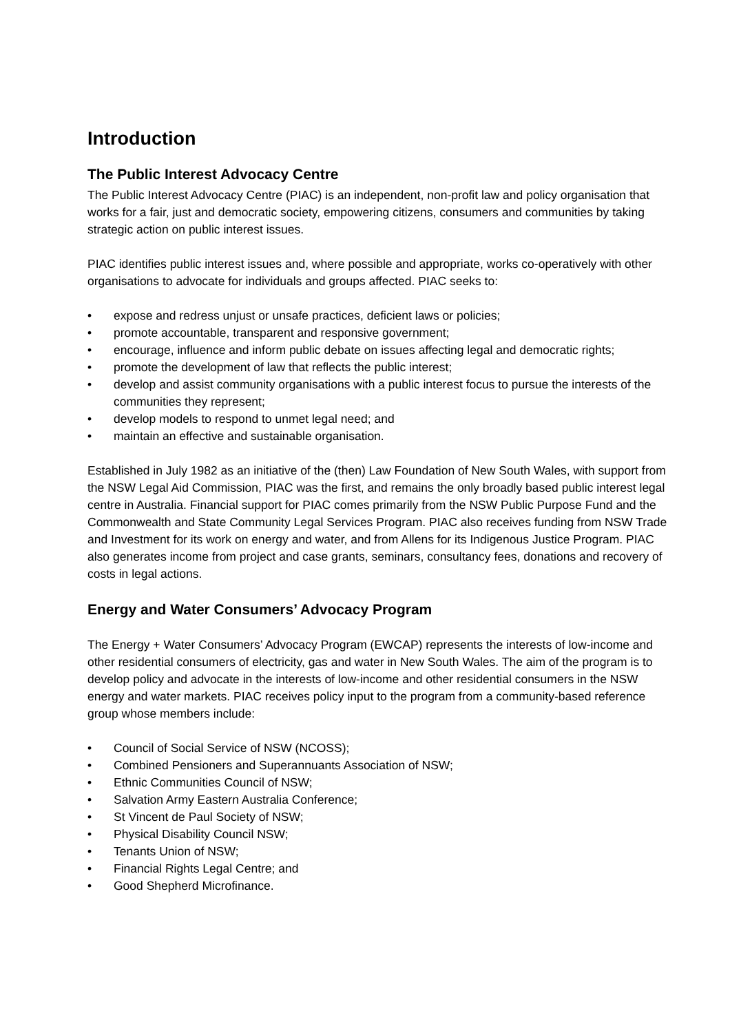Introduction
The Public Interest Advocacy Centre
The Public Interest Advocacy Centre (PIAC) is an independent, non-profit law and policy organisation that works for a fair, just and democratic society, empowering citizens, consumers and communities by taking strategic action on public interest issues.
PIAC identifies public interest issues and, where possible and appropriate, works co-operatively with other organisations to advocate for individuals and groups affected. PIAC seeks to:
• expose and redress unjust or unsafe practices, deficient laws or policies;
• promote accountable, transparent and responsive government;
• encourage, influence and inform public debate on issues affecting legal and democratic rights;
• promote the development of law that reflects the public interest;
• develop and assist community organisations with a public interest focus to pursue the interests of the communities they represent;
• develop models to respond to unmet legal need; and
• maintain an effective and sustainable organisation.
Established in July 1982 as an initiative of the (then) Law Foundation of New South Wales, with support from the NSW Legal Aid Commission, PIAC was the first, and remains the only broadly based public interest legal centre in Australia. Financial support for PIAC comes primarily from the NSW Public Purpose Fund and the Commonwealth and State Community Legal Services Program. PIAC also receives funding from NSW Trade and Investment for its work on energy and water, and from Allens for its Indigenous Justice Program. PIAC also generates income from project and case grants, seminars, consultancy fees, donations and recovery of costs in legal actions.
Energy and Water Consumers’ Advocacy Program
The Energy + Water Consumers’ Advocacy Program (EWCAP) represents the interests of low-income and other residential consumers of electricity, gas and water in New South Wales. The aim of the program is to develop policy and advocate in the interests of low-income and other residential consumers in the NSW energy and water markets. PIAC receives policy input to the program from a community-based reference group whose members include:
• Council of Social Service of NSW (NCOSS);
• Combined Pensioners and Superannuants Association of NSW;
• Ethnic Communities Council of NSW;
• Salvation Army Eastern Australia Conference;
• St Vincent de Paul Society of NSW;
• Physical Disability Council NSW;
• Tenants Union of NSW;
• Financial Rights Legal Centre; and
• Good Shepherd Microfinance.